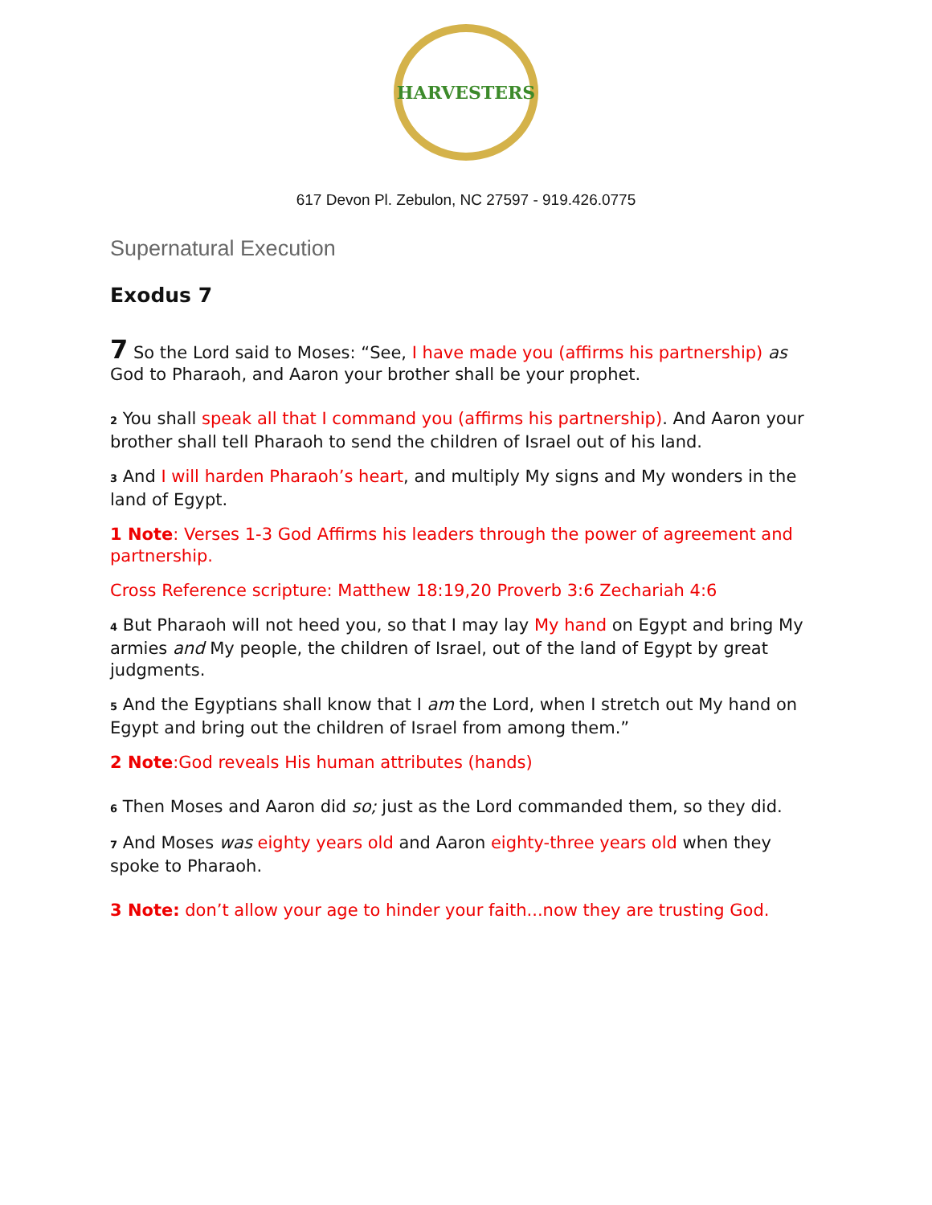HARVESTERS
617 Devon Pl. Zebulon, NC 27597 - 919.426.0775
Supernatural Execution
Exodus 7
7 So the Lord said to Moses: “See, I have made you (affirms his partnership) as God to Pharaoh, and Aaron your brother shall be your prophet.
<sup>2</sup> You shall speak all that I command you (affirms his partnership). And Aaron your brother shall tell Pharaoh to send the children of Israel out of his land.
<sup>3</sup> And I will harden Pharaoh’s heart, and multiply My signs and My wonders in the land of Egypt.
1 Note: Verses 1-3 God Affirms his leaders through the power of agreement and partnership.
Cross Reference scripture: Matthew 18:19,20 Proverb 3:6 Zechariah 4:6
<sup>4</sup> But Pharaoh will not heed you, so that I may lay My hand on Egypt and bring My armies and My people, the children of Israel, out of the land of Egypt by great judgments.
<sup>5</sup> And the Egyptians shall know that I am the Lord, when I stretch out My hand on Egypt and bring out the children of Israel from among them.”
2 Note:God reveals His human attributes (hands)
<sup>6</sup> Then Moses and Aaron did so; just as the Lord commanded them, so they did.
<sup>7</sup> And Moses was eighty years old and Aaron eighty-three years old when they spoke to Pharaoh.
3 Note: don’t allow your age to hinder your faith...now they are trusting God.